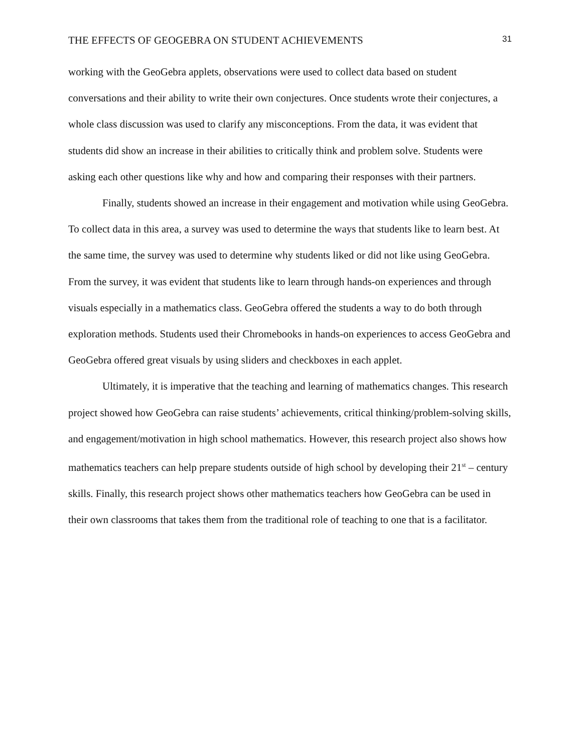THE EFFECTS OF GEOGEBRA ON STUDENT ACHIEVEMENTS 31
working with the GeoGebra applets, observations were used to collect data based on student conversations and their ability to write their own conjectures. Once students wrote their conjectures, a whole class discussion was used to clarify any misconceptions. From the data, it was evident that students did show an increase in their abilities to critically think and problem solve. Students were asking each other questions like why and how and comparing their responses with their partners.
Finally, students showed an increase in their engagement and motivation while using GeoGebra. To collect data in this area, a survey was used to determine the ways that students like to learn best. At the same time, the survey was used to determine why students liked or did not like using GeoGebra. From the survey, it was evident that students like to learn through hands-on experiences and through visuals especially in a mathematics class. GeoGebra offered the students a way to do both through exploration methods. Students used their Chromebooks in hands-on experiences to access GeoGebra and GeoGebra offered great visuals by using sliders and checkboxes in each applet.
Ultimately, it is imperative that the teaching and learning of mathematics changes. This research project showed how GeoGebra can raise students’ achievements, critical thinking/problem-solving skills, and engagement/motivation in high school mathematics. However, this research project also shows how mathematics teachers can help prepare students outside of high school by developing their 21<sup>st</sup> – century skills. Finally, this research project shows other mathematics teachers how GeoGebra can be used in their own classrooms that takes them from the traditional role of teaching to one that is a facilitator.